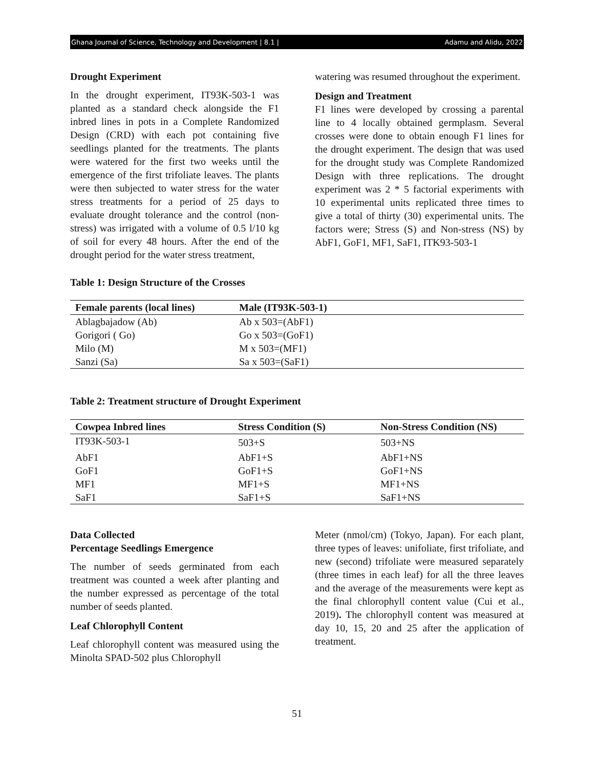Ghana Journal of Science, Technology and Development | 8.1 | Adamu and Alidu, 2022
Drought Experiment
In the drought experiment, IT93K-503-1 was planted as a standard check alongside the F1 inbred lines in pots in a Complete Randomized Design (CRD) with each pot containing five seedlings planted for the treatments. The plants were watered for the first two weeks until the emergence of the first trifoliate leaves. The plants were then subjected to water stress for the water stress treatments for a period of 25 days to evaluate drought tolerance and the control (non-stress) was irrigated with a volume of 0.5 l/10 kg of soil for every 48 hours. After the end of the drought period for the water stress treatment,
Table 1: Design Structure of the Crosses
watering was resumed throughout the experiment.
Design and Treatment
F1 lines were developed by crossing a parental line to 4 locally obtained germplasm. Several crosses were done to obtain enough F1 lines for the drought experiment. The design that was used for the drought study was Complete Randomized Design with three replications. The drought experiment was 2 * 5 factorial experiments with 10 experimental units replicated three times to give a total of thirty (30) experimental units. The factors were; Stress (S) and Non-stress (NS) by AbF1, GoF1, MF1, SaF1, ITK93-503-1
| Female parents (local lines) | Male (IT93K-503-1) |
| --- | --- |
| Ablagbajadow (Ab) | Ab x 503=(AbF1) |
| Gorigori ( Go) | Go x 503=(GoF1) |
| Milo (M) | M x 503=(MF1) |
| Sanzi (Sa) | Sa x 503=(SaF1) |
Table 2: Treatment structure of Drought Experiment
| Cowpea Inbred lines | Stress Condition (S) | Non-Stress Condition (NS) |
| --- | --- | --- |
| IT93K-503-1 | 503+S | 503+NS |
| AbF1 | AbF1+S | AbF1+NS |
| GoF1 | GoF1+S | GoF1+NS |
| MF1 | MF1+S | MF1+NS |
| SaF1 | SaF1+S | SaF1+NS |
Data Collected
Percentage Seedlings Emergence
The number of seeds germinated from each treatment was counted a week after planting and the number expressed as percentage of the total number of seeds planted.
Leaf Chlorophyll Content
Leaf chlorophyll content was measured using the Minolta SPAD-502 plus Chlorophyll
Meter (nmol/cm) (Tokyo, Japan). For each plant, three types of leaves: unifoliate, first trifoliate, and new (second) trifoliate were measured separately (three times in each leaf) for all the three leaves and the average of the measurements were kept as the final chlorophyll content value (Cui et al., 2019). The chlorophyll content was measured at day 10, 15, 20 and 25 after the application of treatment.
51